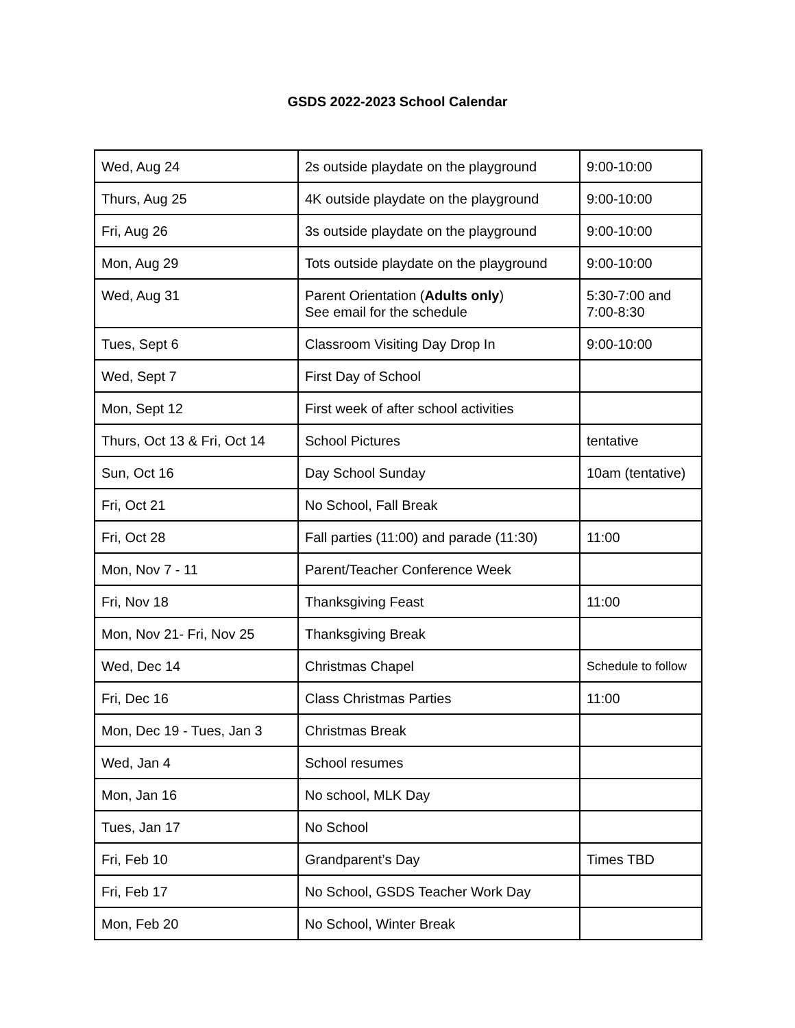GSDS 2022-2023 School Calendar
| Wed, Aug 24 | 2s outside playdate on the playground | 9:00-10:00 |
| Thurs, Aug 25 | 4K outside playdate on the playground | 9:00-10:00 |
| Fri, Aug 26 | 3s outside playdate on the playground | 9:00-10:00 |
| Mon, Aug 29 | Tots outside playdate on the playground | 9:00-10:00 |
| Wed, Aug 31 | Parent Orientation ( Adults only ) See email for the schedule | 5:30-7:00 and 7:00-8:30 |
| Tues, Sept 6 | Classroom Visiting Day Drop In | 9:00-10:00 |
| Wed, Sept 7 | First Day of School | |
| Mon, Sept 12 | First week of after school activities | |
| Thurs, Oct 13 & Fri, Oct 14 | School Pictures | tentative |
| Sun, Oct 16 | Day School Sunday | 10am (tentative) |
| Fri, Oct 21 | No School, Fall Break | |
| Fri, Oct 28 | Fall parties (11:00) and parade (11:30) | 11:00 |
| Mon, Nov 7 - 11 | Parent/Teacher Conference Week | |
| Fri, Nov 18 | Thanksgiving Feast | 11:00 |
| Mon, Nov 21- Fri, Nov 25 | Thanksgiving Break | |
| Wed, Dec 14 | Christmas Chapel | Schedule to follow |
| Fri, Dec 16 | Class Christmas Parties | 11:00 |
| Mon, Dec 19 - Tues, Jan 3 | Christmas Break | |
| Wed, Jan 4 | School resumes | |
| Mon, Jan 16 | No school, MLK Day | |
| Tues, Jan 17 | No School | |
| Fri, Feb 10 | Grandparent’s Day | Times TBD |
| Fri, Feb 17 | No School, GSDS Teacher Work Day | |
| Mon, Feb 20 | No School, Winter Break | |